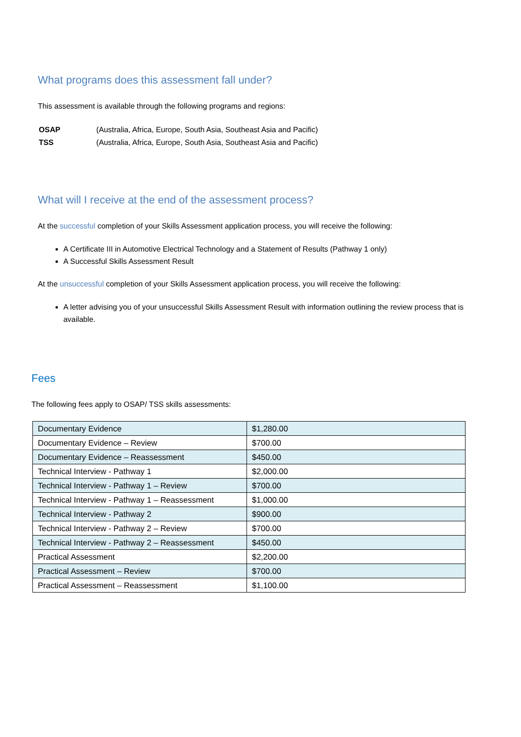What programs does this assessment fall under?
This assessment is available through the following programs and regions:
| OSAP | (Australia, Africa, Europe, South Asia, Southeast Asia and Pacific) |
| TSS | (Australia, Africa, Europe, South Asia, Southeast Asia and Pacific) |
What will I receive at the end of the assessment process?
At the successful completion of your Skills Assessment application process, you will receive the following:
A Certificate III in Automotive Electrical Technology and a Statement of Results (Pathway 1 only)
A Successful Skills Assessment Result
At the unsuccessful completion of your Skills Assessment application process, you will receive the following:
A letter advising you of your unsuccessful Skills Assessment Result with information outlining the review process that is available.
Fees
The following fees apply to OSAP/ TSS skills assessments:
| Documentary Evidence | $1,280.00 |
| Documentary Evidence – Review | $700.00 |
| Documentary Evidence – Reassessment | $450.00 |
| Technical Interview - Pathway 1 | $2,000.00 |
| Technical Interview - Pathway 1 – Review | $700.00 |
| Technical Interview - Pathway 1 – Reassessment | $1,000.00 |
| Technical Interview - Pathway 2 | $900.00 |
| Technical Interview - Pathway 2 – Review | $700.00 |
| Technical Interview - Pathway 2 – Reassessment | $450.00 |
| Practical Assessment | $2,200.00 |
| Practical Assessment – Review | $700.00 |
| Practical Assessment – Reassessment | $1,100.00 |